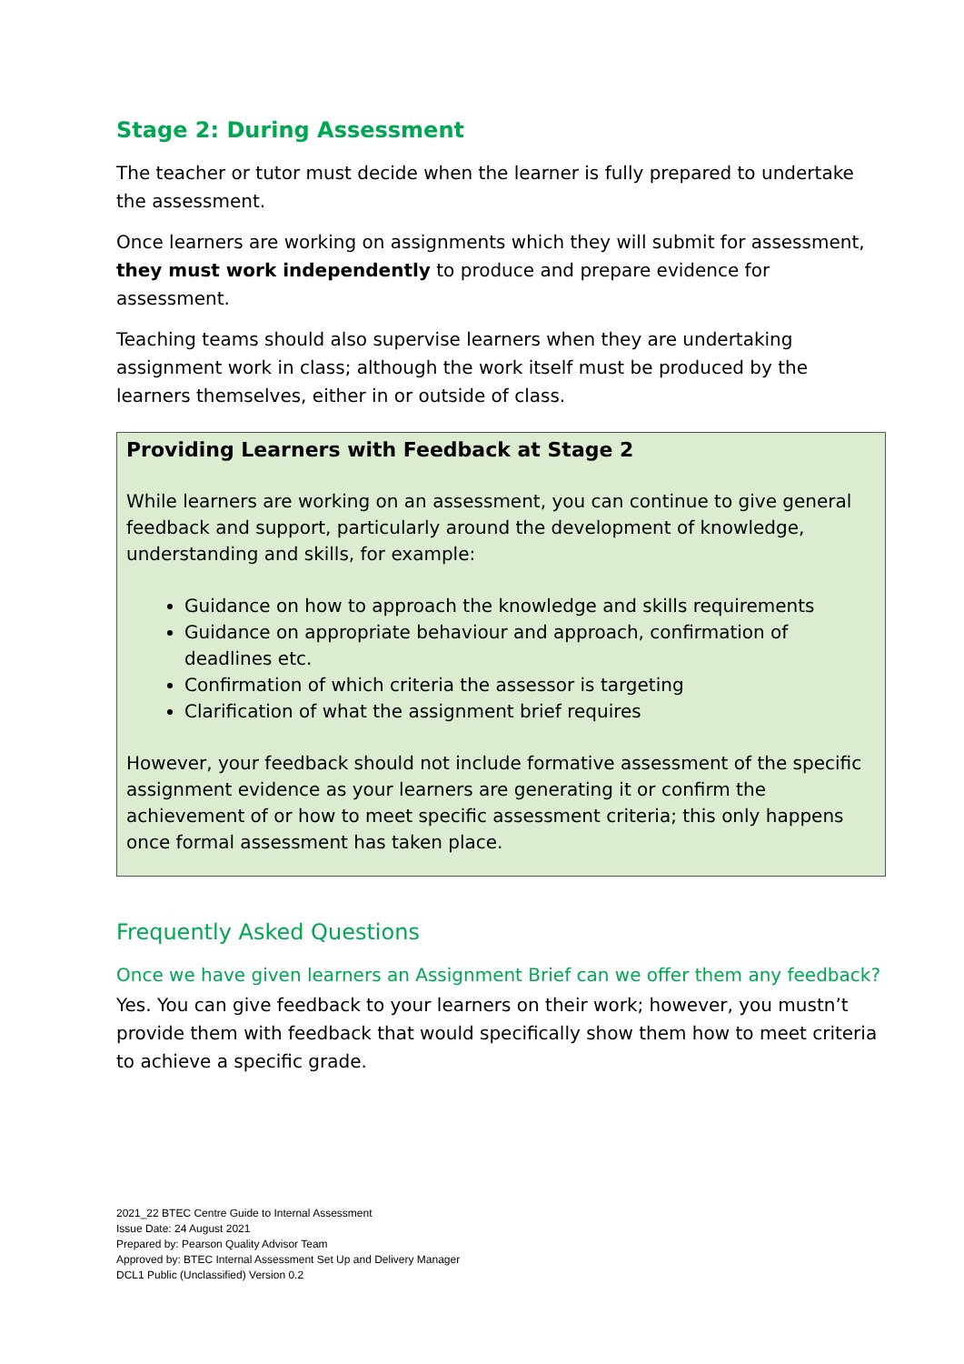Stage 2: During Assessment
The teacher or tutor must decide when the learner is fully prepared to undertake the assessment.
Once learners are working on assignments which they will submit for assessment, they must work independently to produce and prepare evidence for assessment.
Teaching teams should also supervise learners when they are undertaking assignment work in class; although the work itself must be produced by the learners themselves, either in or outside of class.
Providing Learners with Feedback at Stage 2
While learners are working on an assessment, you can continue to give general feedback and support, particularly around the development of knowledge, understanding and skills, for example:
Guidance on how to approach the knowledge and skills requirements
Guidance on appropriate behaviour and approach, confirmation of deadlines etc.
Confirmation of which criteria the assessor is targeting
Clarification of what the assignment brief requires
However, your feedback should not include formative assessment of the specific assignment evidence as your learners are generating it or confirm the achievement of or how to meet specific assessment criteria; this only happens once formal assessment has taken place.
Frequently Asked Questions
Once we have given learners an Assignment Brief can we offer them any feedback?
Yes. You can give feedback to your learners on their work; however, you mustn’t provide them with feedback that would specifically show them how to meet criteria to achieve a specific grade.
2021_22 BTEC Centre Guide to Internal Assessment
Issue Date: 24 August 2021
Prepared by: Pearson Quality Advisor Team
Approved by: BTEC Internal Assessment Set Up and Delivery Manager
DCL1 Public (Unclassified) Version 0.2